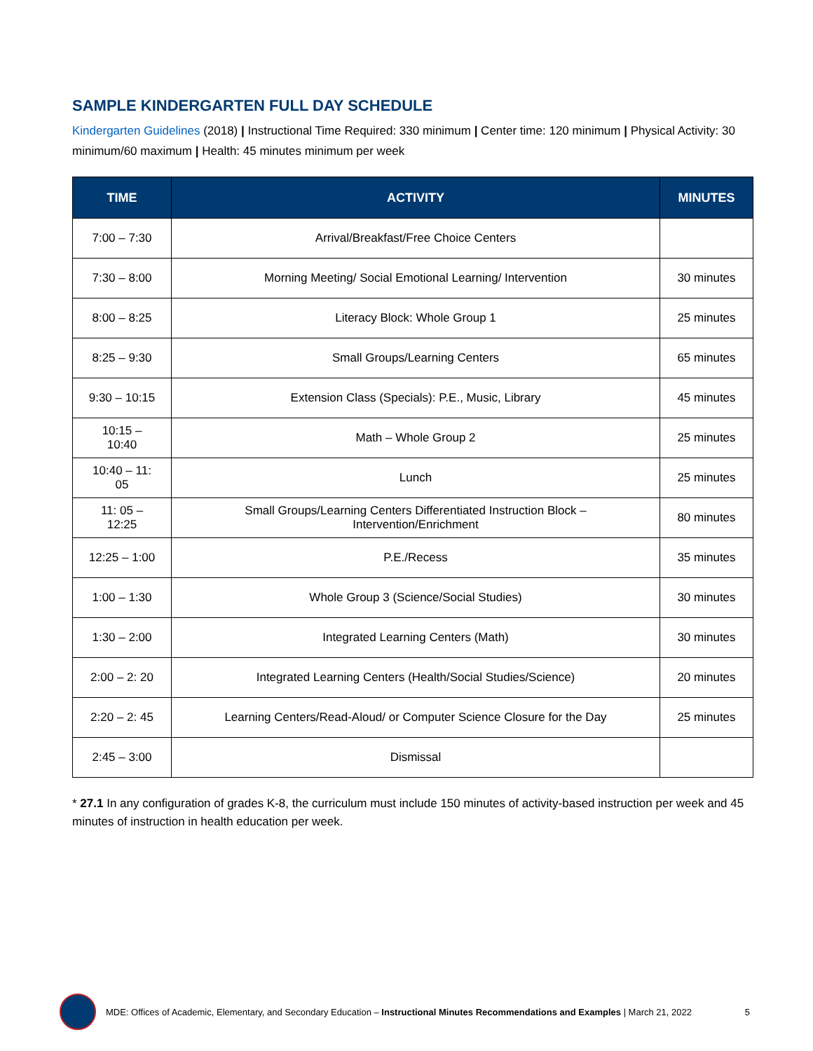SAMPLE KINDERGARTEN FULL DAY SCHEDULE
Kindergarten Guidelines (2018) | Instructional Time Required: 330 minimum | Center time: 120 minimum | Physical Activity: 30 minimum/60 maximum | Health: 45 minutes minimum per week
| TIME | ACTIVITY | MINUTES |
| --- | --- | --- |
| 7:00 – 7:30 | Arrival/Breakfast/Free Choice Centers | |
| 7:30 – 8:00 | Morning Meeting/ Social Emotional Learning/ Intervention | 30 minutes |
| 8:00 – 8:25 | Literacy Block: Whole Group 1 | 25 minutes |
| 8:25 – 9:30 | Small Groups/Learning Centers | 65 minutes |
| 9:30 – 10:15 | Extension Class (Specials): P.E., Music, Library | 45 minutes |
| 10:15 – 10:40 | Math – Whole Group 2 | 25 minutes |
| 10:40 – 11: 05 | Lunch | 25 minutes |
| 11: 05 – 12:25 | Small Groups/Learning Centers Differentiated Instruction Block – Intervention/Enrichment | 80 minutes |
| 12:25 – 1:00 | P.E./Recess | 35 minutes |
| 1:00 – 1:30 | Whole Group 3 (Science/Social Studies) | 30 minutes |
| 1:30 – 2:00 | Integrated Learning Centers (Math) | 30 minutes |
| 2:00 – 2: 20 | Integrated Learning Centers (Health/Social Studies/Science) | 20 minutes |
| 2:20 – 2: 45 | Learning Centers/Read-Aloud/ or Computer Science Closure for the Day | 25 minutes |
| 2:45 – 3:00 | Dismissal | |
* 27.1 In any configuration of grades K-8, the curriculum must include 150 minutes of activity-based instruction per week and 45 minutes of instruction in health education per week.
MDE: Offices of Academic, Elementary, and Secondary Education – Instructional Minutes Recommendations and Examples | March 21, 2022 5